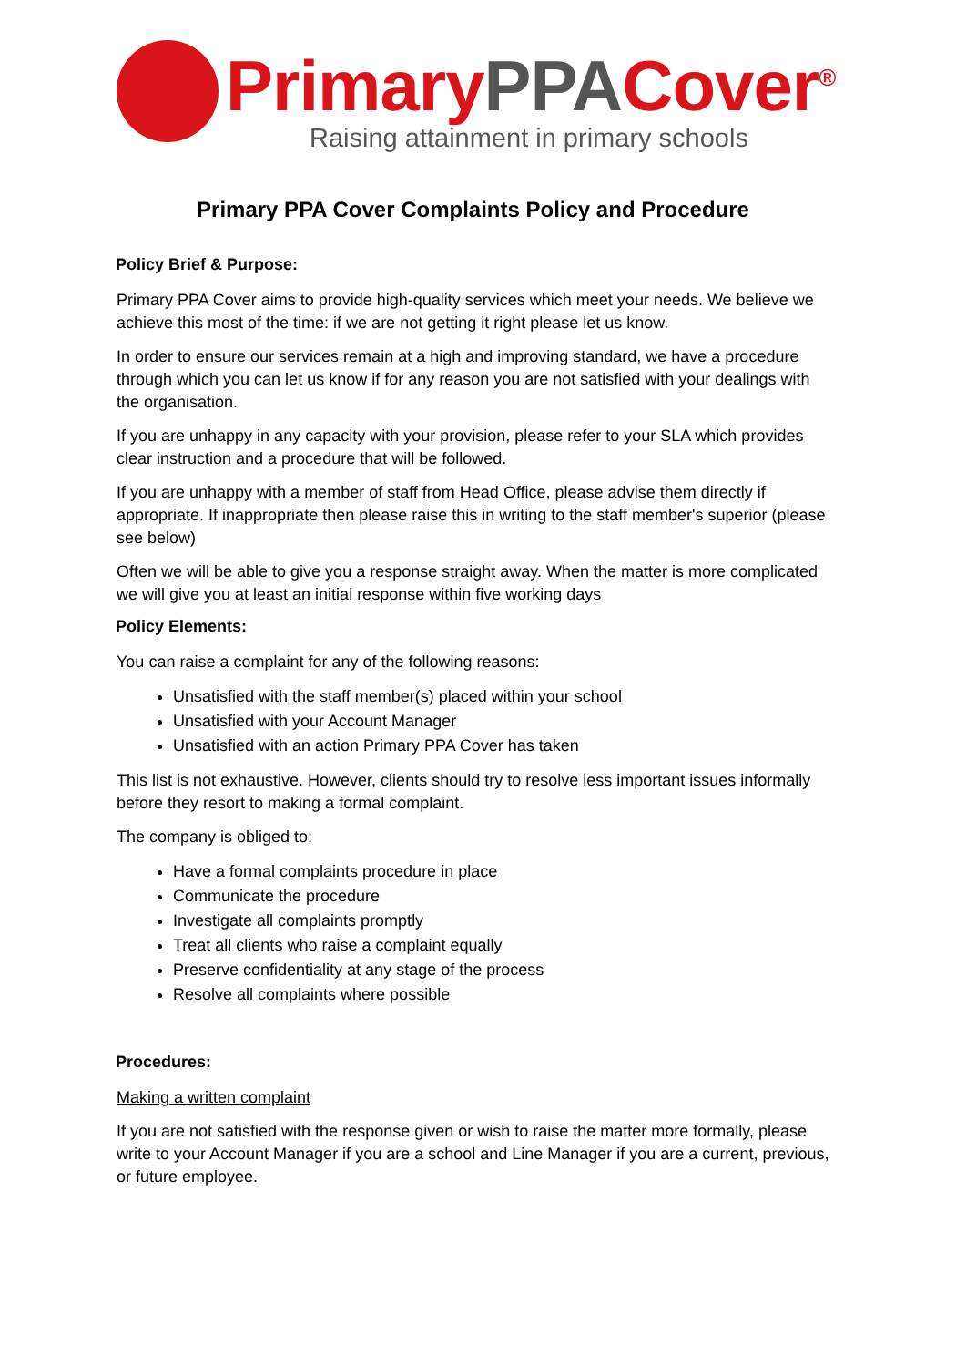Primary PPA Cover<sup>®</sup>
Raising attainment in primary schools
Primary PPA Cover Complaints Policy and Procedure
Policy Brief & Purpose:
Primary PPA Cover aims to provide high-quality services which meet your needs. We believe we achieve this most of the time: if we are not getting it right please let us know.
In order to ensure our services remain at a high and improving standard, we have a procedure through which you can let us know if for any reason you are not satisfied with your dealings with the organisation.
If you are unhappy in any capacity with your provision, please refer to your SLA which provides clear instruction and a procedure that will be followed.
If you are unhappy with a member of staff from Head Office, please advise them directly if appropriate. If inappropriate then please raise this in writing to the staff member's superior (please see below)
Often we will be able to give you a response straight away. When the matter is more complicated we will give you at least an initial response within five working days
Policy Elements:
You can raise a complaint for any of the following reasons:
Unsatisfied with the staff member(s) placed within your school
Unsatisfied with your Account Manager
Unsatisfied with an action Primary PPA Cover has taken
This list is not exhaustive. However, clients should try to resolve less important issues informally before they resort to making a formal complaint.
The company is obliged to:
Have a formal complaints procedure in place
Communicate the procedure
Investigate all complaints promptly
Treat all clients who raise a complaint equally
Preserve confidentiality at any stage of the process
Resolve all complaints where possible
Procedures:
Making a written complaint
If you are not satisfied with the response given or wish to raise the matter more formally, please write to your Account Manager if you are a school and Line Manager if you are a current, previous, or future employee.